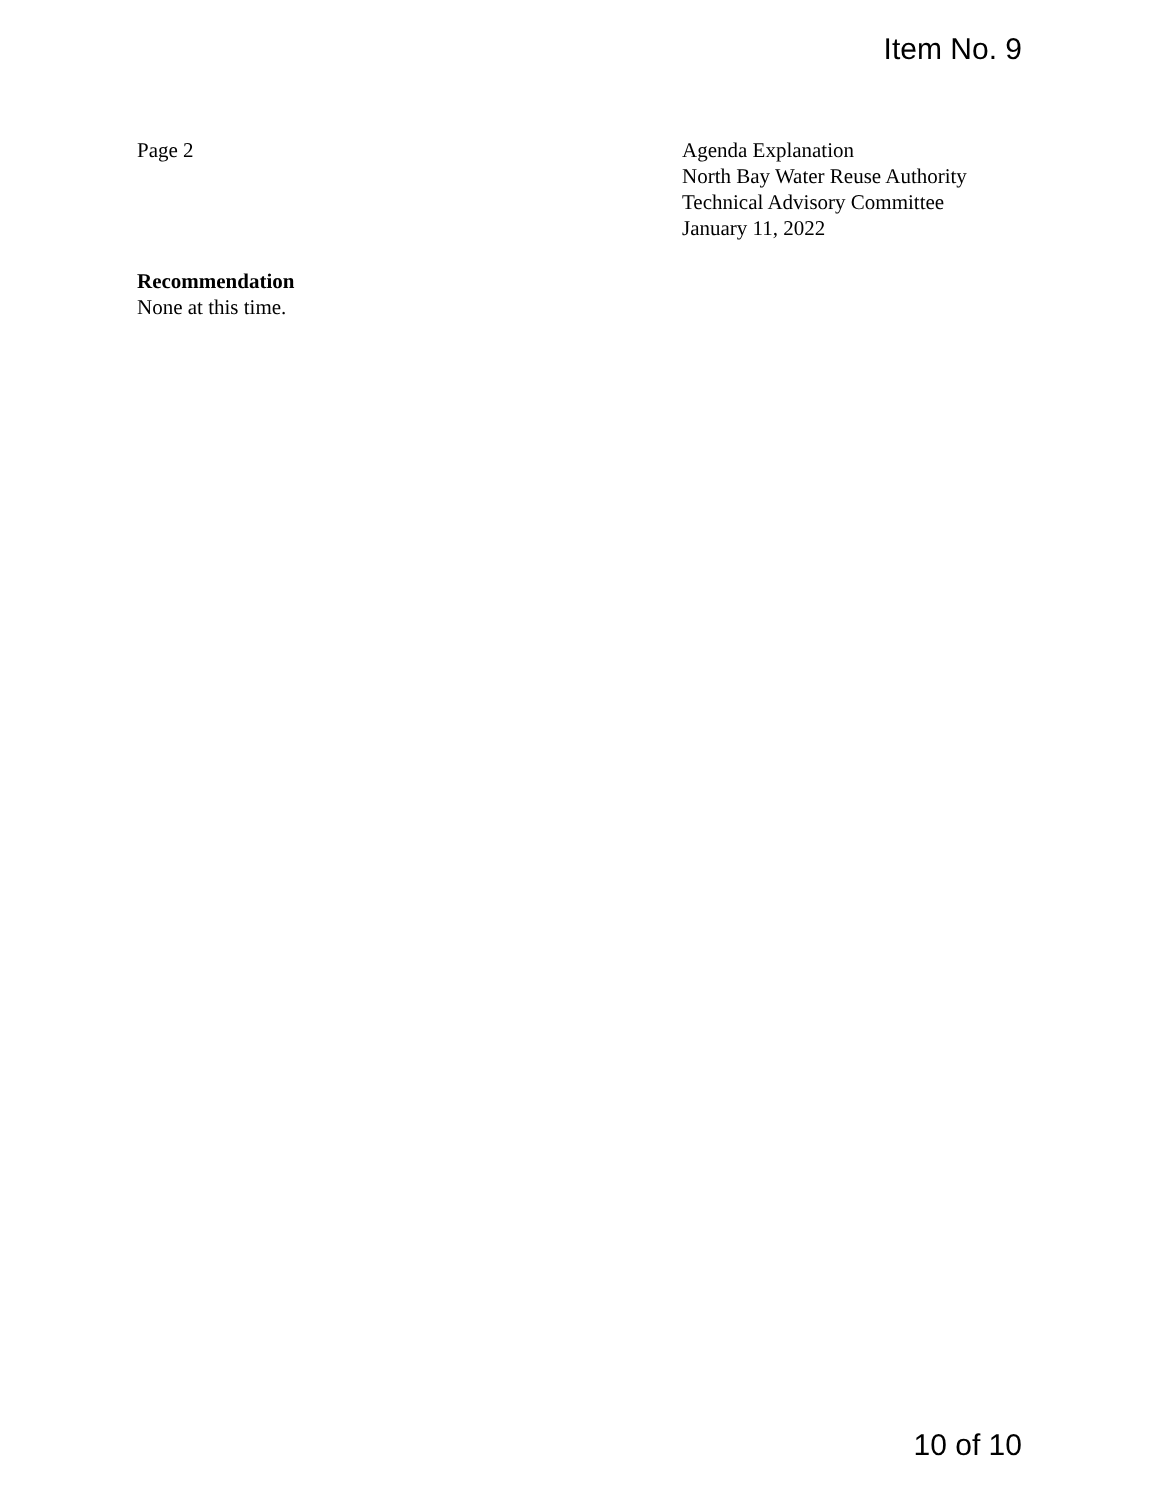Item No. 9
Page 2 Agenda Explanation
North Bay Water Reuse Authority
Technical Advisory Committee
January 11, 2022
Recommendation
None at this time.
10 of 10